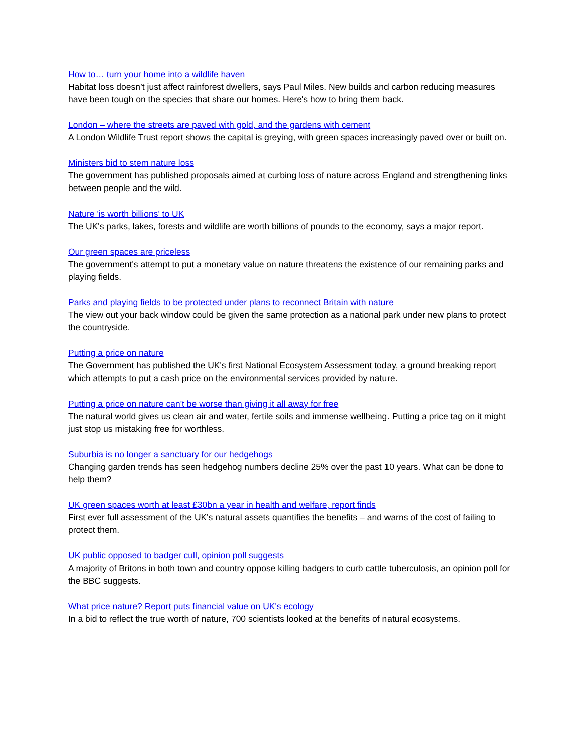How to… turn your home into a wildlife haven
Habitat loss doesn’t just affect rainforest dwellers, says Paul Miles. New builds and carbon reducing measures have been tough on the species that share our homes. Here's how to bring them back.
London – where the streets are paved with gold, and the gardens with cement
A London Wildlife Trust report shows the capital is greying, with green spaces increasingly paved over or built on.
Ministers bid to stem nature loss
The government has published proposals aimed at curbing loss of nature across England and strengthening links between people and the wild.
Nature 'is worth billions' to UK
The UK's parks, lakes, forests and wildlife are worth billions of pounds to the economy, says a major report.
Our green spaces are priceless
The government's attempt to put a monetary value on nature threatens the existence of our remaining parks and playing fields.
Parks and playing fields to be protected under plans to reconnect Britain with nature
The view out your back window could be given the same protection as a national park under new plans to protect the countryside.
Putting a price on nature
The Government has published the UK's first National Ecosystem Assessment today, a ground breaking report which attempts to put a cash price on the environmental services provided by nature.
Putting a price on nature can't be worse than giving it all away for free
The natural world gives us clean air and water, fertile soils and immense wellbeing. Putting a price tag on it might just stop us mistaking free for worthless.
Suburbia is no longer a sanctuary for our hedgehogs
Changing garden trends has seen hedgehog numbers decline 25% over the past 10 years. What can be done to help them?
UK green spaces worth at least £30bn a year in health and welfare, report finds
First ever full assessment of the UK's natural assets quantifies the benefits – and warns of the cost of failing to protect them.
UK public opposed to badger cull, opinion poll suggests
A majority of Britons in both town and country oppose killing badgers to curb cattle tuberculosis, an opinion poll for the BBC suggests.
What price nature? Report puts financial value on UK's ecology
In a bid to reflect the true worth of nature, 700 scientists looked at the benefits of natural ecosystems.